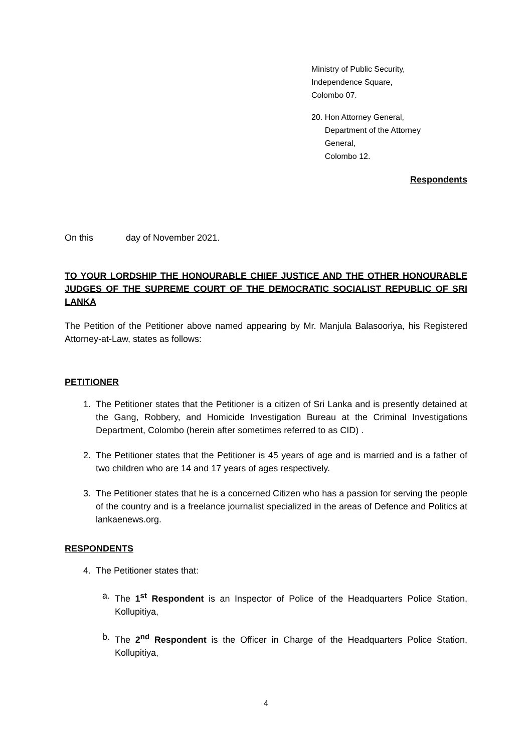Ministry of Public Security,
Independence Square,
Colombo 07.
20. Hon Attorney General,
Department of the Attorney
General,
Colombo 12.
Respondents
On this day of November 2021.
TO YOUR LORDSHIP THE HONOURABLE CHIEF JUSTICE AND THE OTHER HONOURABLE JUDGES OF THE SUPREME COURT OF THE DEMOCRATIC SOCIALIST REPUBLIC OF SRI LANKA
The Petition of the Petitioner above named appearing by Mr. Manjula Balasooriya, his Registered Attorney-at-Law, states as follows:
PETITIONER
1. The Petitioner states that the Petitioner is a citizen of Sri Lanka and is presently detained at the Gang, Robbery, and Homicide Investigation Bureau at the Criminal Investigations Department, Colombo (herein after sometimes referred to as CID) .
2. The Petitioner states that the Petitioner is 45 years of age and is married and is a father of two children who are 14 and 17 years of ages respectively.
3. The Petitioner states that he is a concerned Citizen who has a passion for serving the people of the country and is a freelance journalist specialized in the areas of Defence and Politics at lankaenews.org.
RESPONDENTS
4. The Petitioner states that:
a. The 1<sup>st</sup> Respondent is an Inspector of Police of the Headquarters Police Station, Kollupitiya,
b. The 2<sup>nd</sup> Respondent is the Officer in Charge of the Headquarters Police Station, Kollupitiya,
4